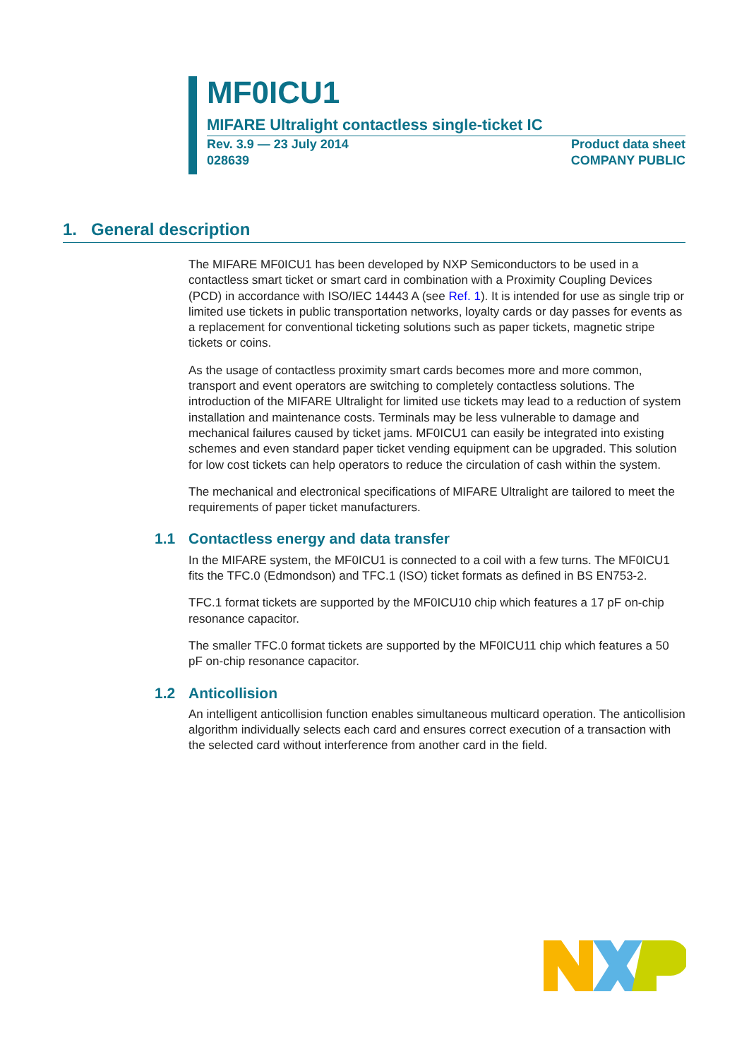MF0ICU1
MIFARE Ultralight contactless single-ticket IC
Rev. 3.9 — 23 July 2014
028639
Product data sheet
COMPANY PUBLIC
1. General description
The MIFARE MF0ICU1 has been developed by NXP Semiconductors to be used in a contactless smart ticket or smart card in combination with a Proximity Coupling Devices (PCD) in accordance with ISO/IEC 14443 A (see Ref. 1). It is intended for use as single trip or limited use tickets in public transportation networks, loyalty cards or day passes for events as a replacement for conventional ticketing solutions such as paper tickets, magnetic stripe tickets or coins.
As the usage of contactless proximity smart cards becomes more and more common, transport and event operators are switching to completely contactless solutions. The introduction of the MIFARE Ultralight for limited use tickets may lead to a reduction of system installation and maintenance costs. Terminals may be less vulnerable to damage and mechanical failures caused by ticket jams. MF0ICU1 can easily be integrated into existing schemes and even standard paper ticket vending equipment can be upgraded. This solution for low cost tickets can help operators to reduce the circulation of cash within the system.
The mechanical and electronical specifications of MIFARE Ultralight are tailored to meet the requirements of paper ticket manufacturers.
1.1 Contactless energy and data transfer
In the MIFARE system, the MF0ICU1 is connected to a coil with a few turns. The MF0ICU1 fits the TFC.0 (Edmondson) and TFC.1 (ISO) ticket formats as defined in BS EN753-2.
TFC.1 format tickets are supported by the MF0ICU10 chip which features a 17 pF on-chip resonance capacitor.
The smaller TFC.0 format tickets are supported by the MF0ICU11 chip which features a 50 pF on-chip resonance capacitor.
1.2 Anticollision
An intelligent anticollision function enables simultaneous multicard operation. The anticollision algorithm individually selects each card and ensures correct execution of a transaction with the selected card without interference from another card in the field.